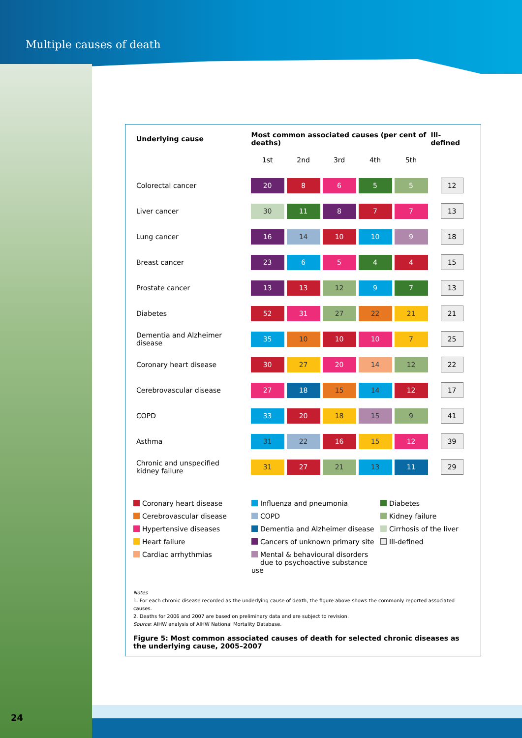Multiple causes of death
| Underlying cause | Most common associated causes (per cent of deaths) | | | | | Ill-defined |
| --- | --- | --- | --- | --- | --- | --- |
| | 1st | 2nd | 3rd | 4th | 5th | |
| Colorectal cancer | 20 | 8 | 6 | 5 | 5 | 12 |
| Liver cancer | 30 | 11 | 8 | 7 | 7 | 13 |
| Lung cancer | 16 | 14 | 10 | 10 | 9 | 18 |
| Breast cancer | 23 | 6 | 5 | 4 | 4 | 15 |
| Prostate cancer | 13 | 13 | 12 | 9 | 7 | 13 |
| Diabetes | 52 | 31 | 27 | 22 | 21 | 21 |
| Dementia and Alzheimer disease | 35 | 10 | 10 | 10 | 7 | 25 |
| Coronary heart disease | 30 | 27 | 20 | 14 | 12 | 22 |
| Cerebrovascular disease | 27 | 18 | 15 | 14 | 12 | 17 |
| COPD | 33 | 20 | 18 | 15 | 9 | 41 |
| Asthma | 31 | 22 | 16 | 15 | 12 | 39 |
| Chronic and unspecified kidney failure | 31 | 27 | 21 | 13 | 11 | 29 |
Coronary heart disease
Influenza and pneumonia
Diabetes
Cerebrovascular disease
COPD
Kidney failure
Hypertensive diseases
Dementia and Alzheimer disease
Cirrhosis of the liver
Heart failure
Cancers of unknown primary site
Ill-defined
Cardiac arrhythmias
Mental & behavioural disorders
due to psychoactive substance use
Notes
1. For each chronic disease recorded as the underlying cause of death, the figure above shows the commonly reported associated causes.
2. Deaths for 2006 and 2007 are based on preliminary data and are subject to revision.
Source: AIHW analysis of AIHW National Mortality Database.
Figure 5: Most common associated causes of death for selected chronic diseases as the underlying cause, 2005–2007
24